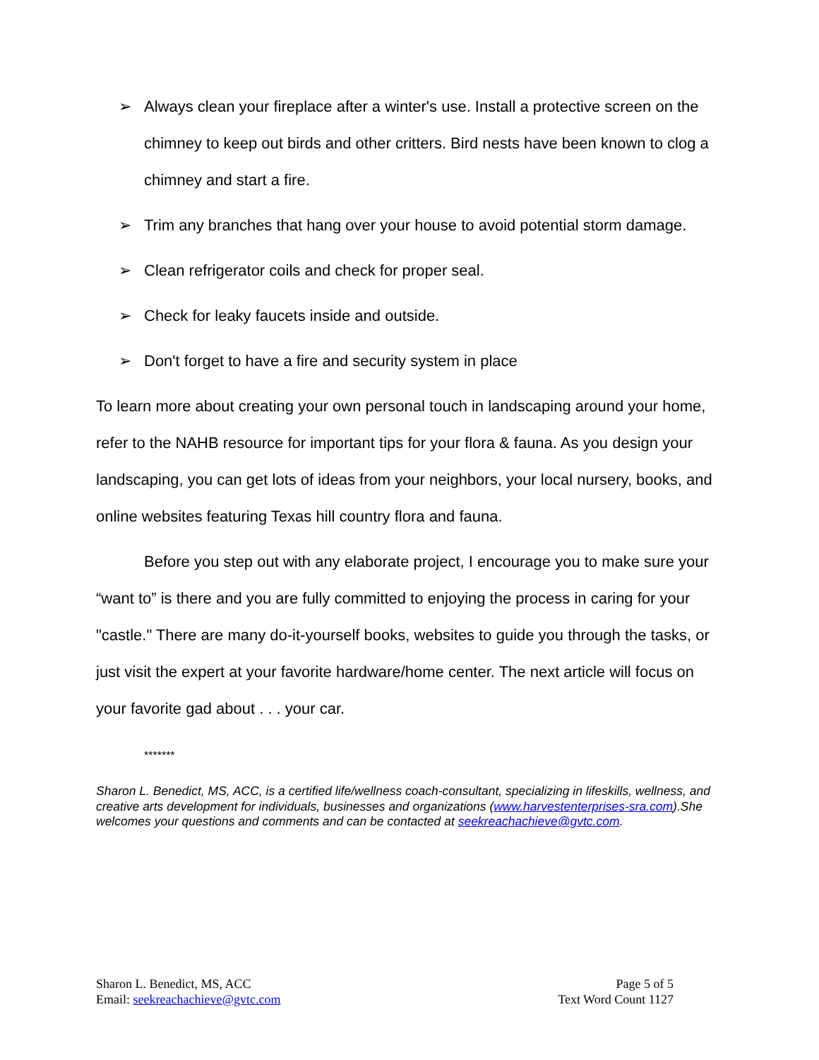➢ Always clean your fireplace after a winter's use. Install a protective screen on the chimney to keep out birds and other critters. Bird nests have been known to clog a chimney and start a fire.
➢ Trim any branches that hang over your house to avoid potential storm damage.
➢ Clean refrigerator coils and check for proper seal.
➢ Check for leaky faucets inside and outside.
➢ Don't forget to have a fire and security system in place
To learn more about creating your own personal touch in landscaping around your home, refer to the NAHB resource for important tips for your flora & fauna. As you design your landscaping, you can get lots of ideas from your neighbors, your local nursery, books, and online websites featuring Texas hill country flora and fauna.
Before you step out with any elaborate project, I encourage you to make sure your “want to” is there and you are fully committed to enjoying the process in caring for your "castle." There are many do-it-yourself books, websites to guide you through the tasks, or just visit the expert at your favorite hardware/home center. The next article will focus on your favorite gad about . . . your car.
*******
Sharon L. Benedict, MS, ACC, is a certified life/wellness coach-consultant, specializing in lifeskills, wellness, and creative arts development for individuals, businesses and organizations (www.harvestenterprises-sra.com).She welcomes your questions and comments and can be contacted at seekreachachieve@gvtc.com.
Sharon L. Benedict, MS, ACC
Email: seekreachachieve@gvtc.com
Page 5 of 5
Text Word Count 1127